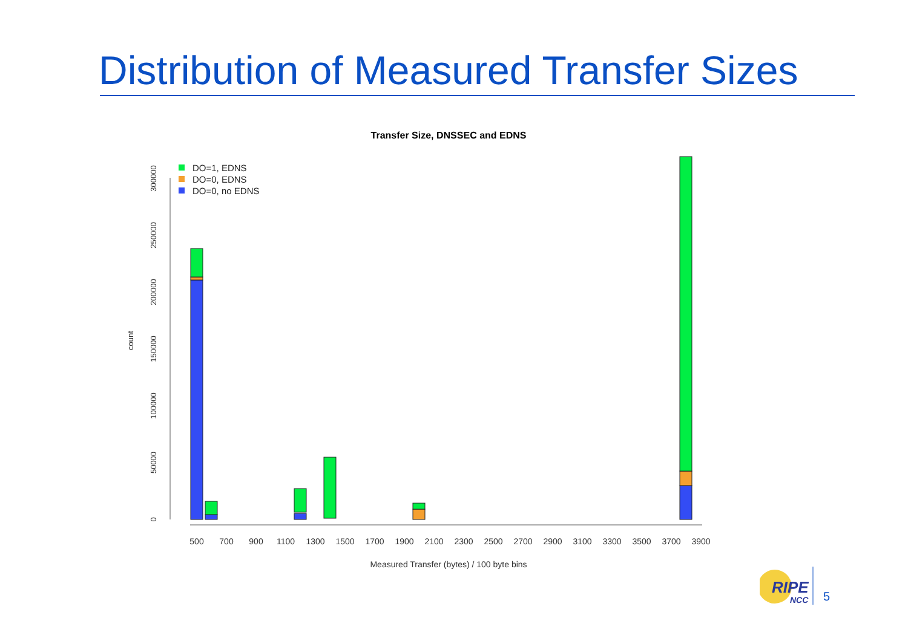Distribution of Measured Transfer Sizes
Transfer Size, DNSSEC and EDNS
0
50000
100000
150000
200000
250000
300000
count
DO=1, EDNS
DO=0, EDNS
DO=0, no EDNS
500
700
900
1100
1300
1500
1700
1900
2100
2300
2500
2700
2900
3100
3300
3500
3700
3900
Measured Transfer (bytes) / 100 byte bins
RIPE
NCC
5